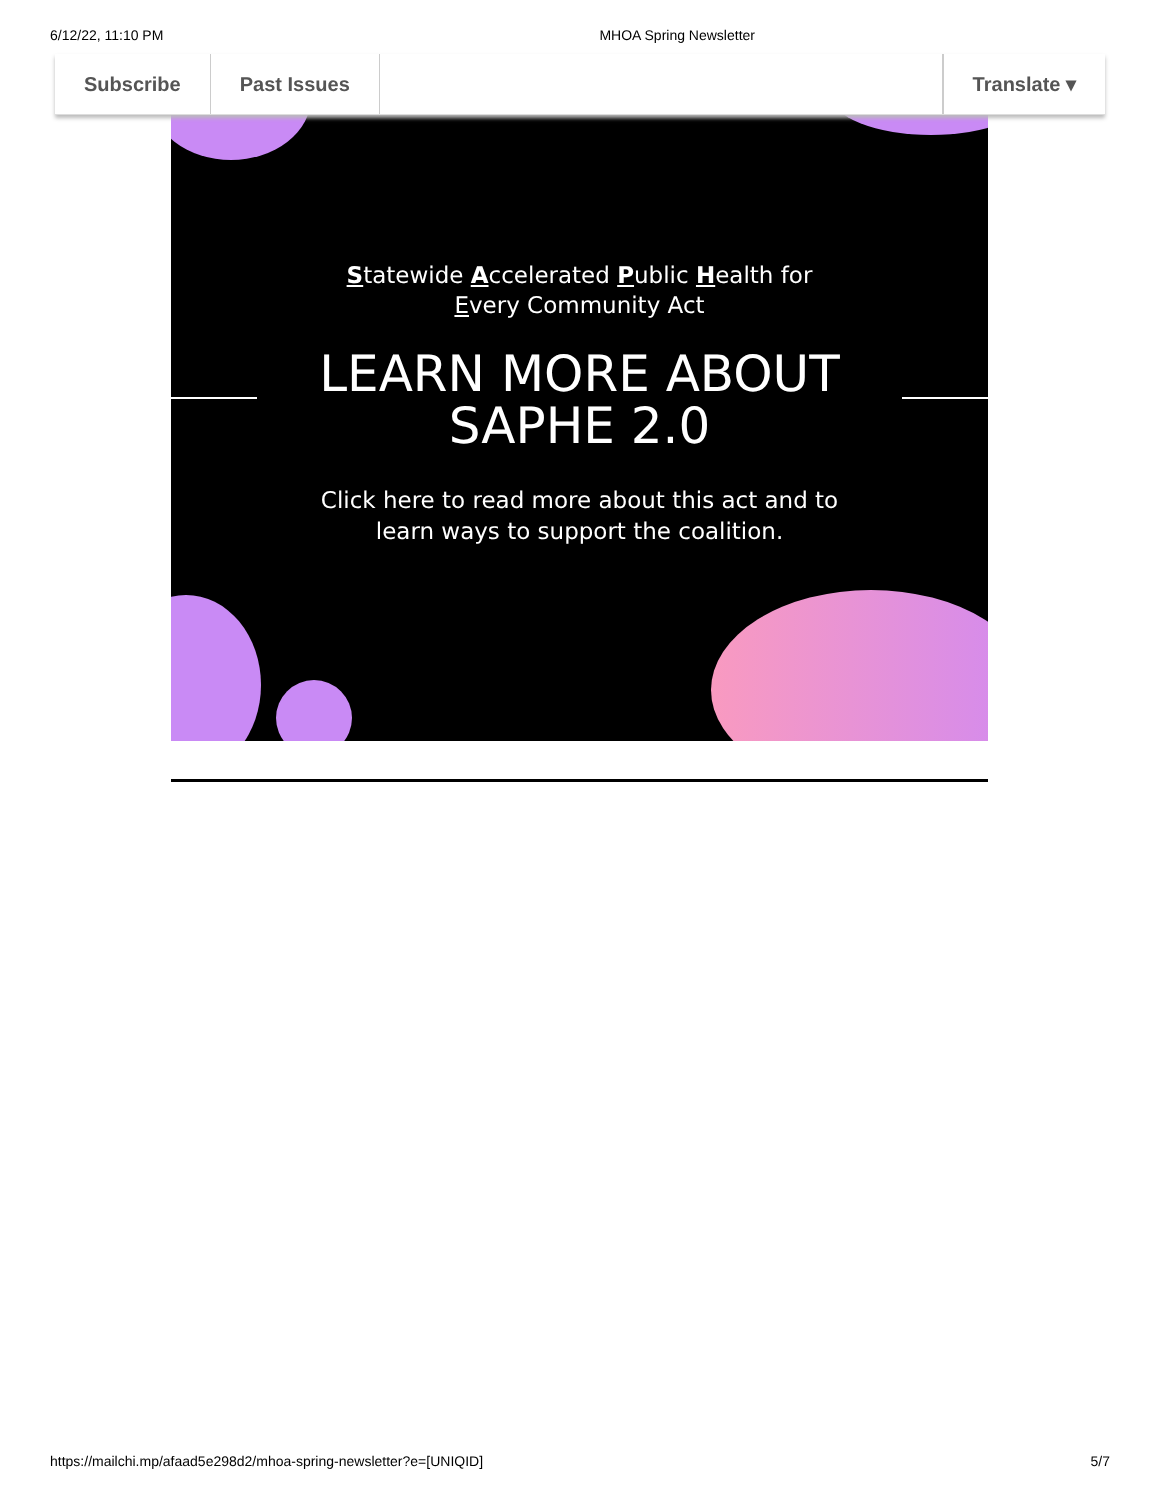6/12/22, 11:10 PM MHOA Spring Newsletter
Subscribe Past Issues Translate ▾
Statewide Accelerated Public Health for
Every Community Act
LEARN MORE ABOUT
SAPHE 2.0
Click here to read more about this act and to
learn ways to support the coalition.
https://mailchi.mp/afaad5e298d2/mhoa-spring-newsletter?e=[UNIQID] 5/7